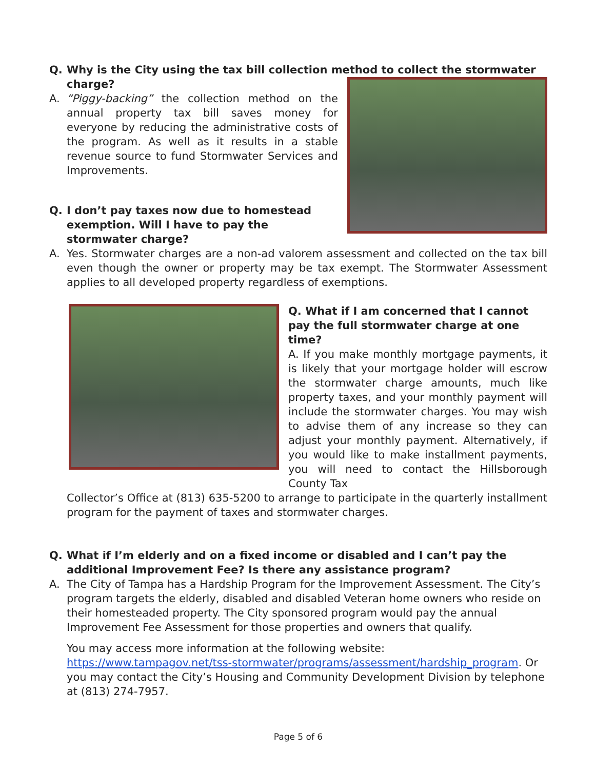Q. Why is the City using the tax bill collection method to collect the stormwater charge?
A. “Piggy-backing” the collection method on the annual property tax bill saves money for everyone by reducing the administrative costs of the program. As well as it results in a stable revenue source to fund Stormwater Services and Improvements.
Q. I don’t pay taxes now due to homestead exemption. Will I have to pay the stormwater charge?
A. Yes. Stormwater charges are a non-ad valorem assessment and collected on the tax bill even though the owner or property may be tax exempt. The Stormwater Assessment applies to all developed property regardless of exemptions.
Q. What if I am concerned that I cannot pay the full stormwater charge at one time?
A. If you make monthly mortgage payments, it is likely that your mortgage holder will escrow the stormwater charge amounts, much like property taxes, and your monthly payment will include the stormwater charges. You may wish to advise them of any increase so they can adjust your monthly payment. Alternatively, if you would like to make installment payments, you will need to contact the Hillsborough County Tax
Collector’s Office at (813) 635-5200 to arrange to participate in the quarterly installment program for the payment of taxes and stormwater charges.
Q. What if I’m elderly and on a fixed income or disabled and I can’t pay the additional Improvement Fee? Is there any assistance program?
A. The City of Tampa has a Hardship Program for the Improvement Assessment. The City’s program targets the elderly, disabled and disabled Veteran home owners who reside on their homesteaded property. The City sponsored program would pay the annual Improvement Fee Assessment for those properties and owners that qualify.
You may access more information at the following website: https://www.tampagov.net/tss-stormwater/programs/assessment/hardship_program. Or you may contact the City’s Housing and Community Development Division by telephone at (813) 274-7957.
Page 5 of 6